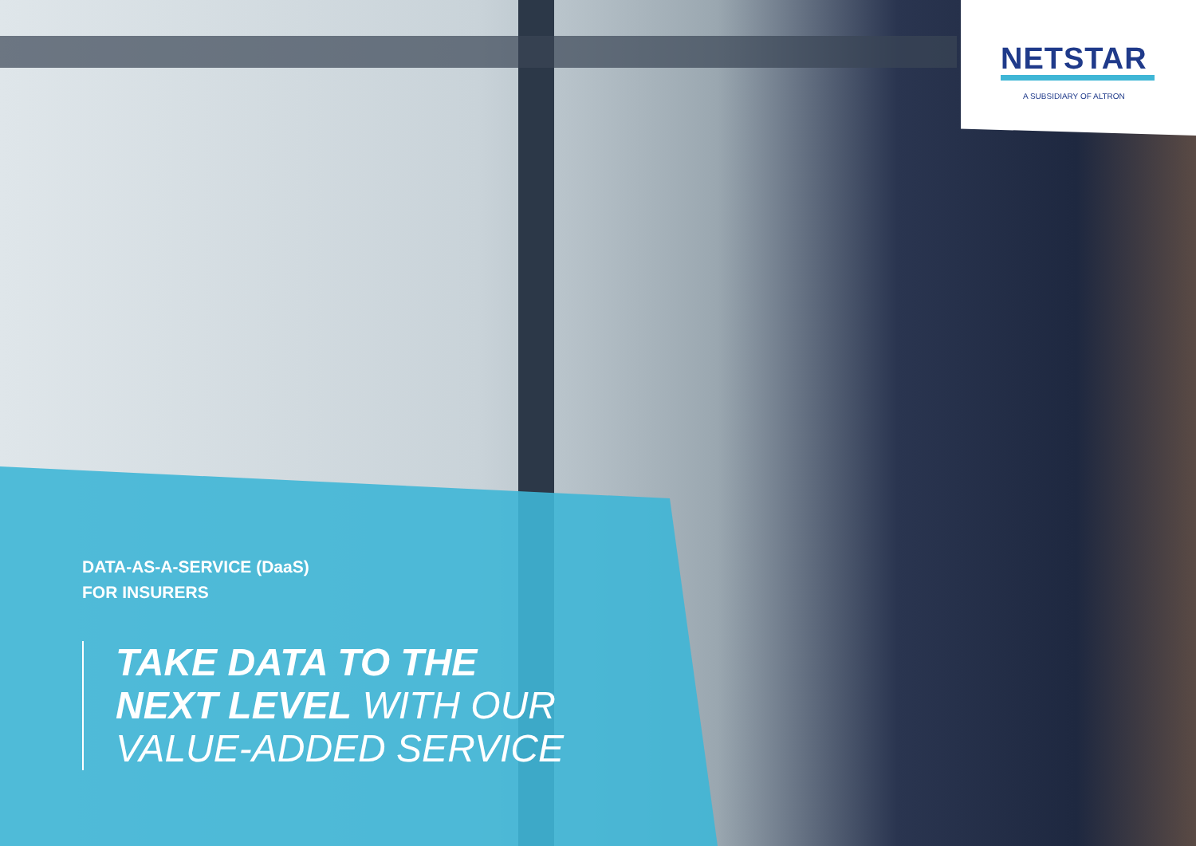NETSTAR
A SUBSIDIARY OF ALTRON
DATA-AS-A-SERVICE (DaaS)
FOR INSURERS
TAKE DATA TO THE
NEXT LEVEL WITH OUR
VALUE-ADDED SERVICE